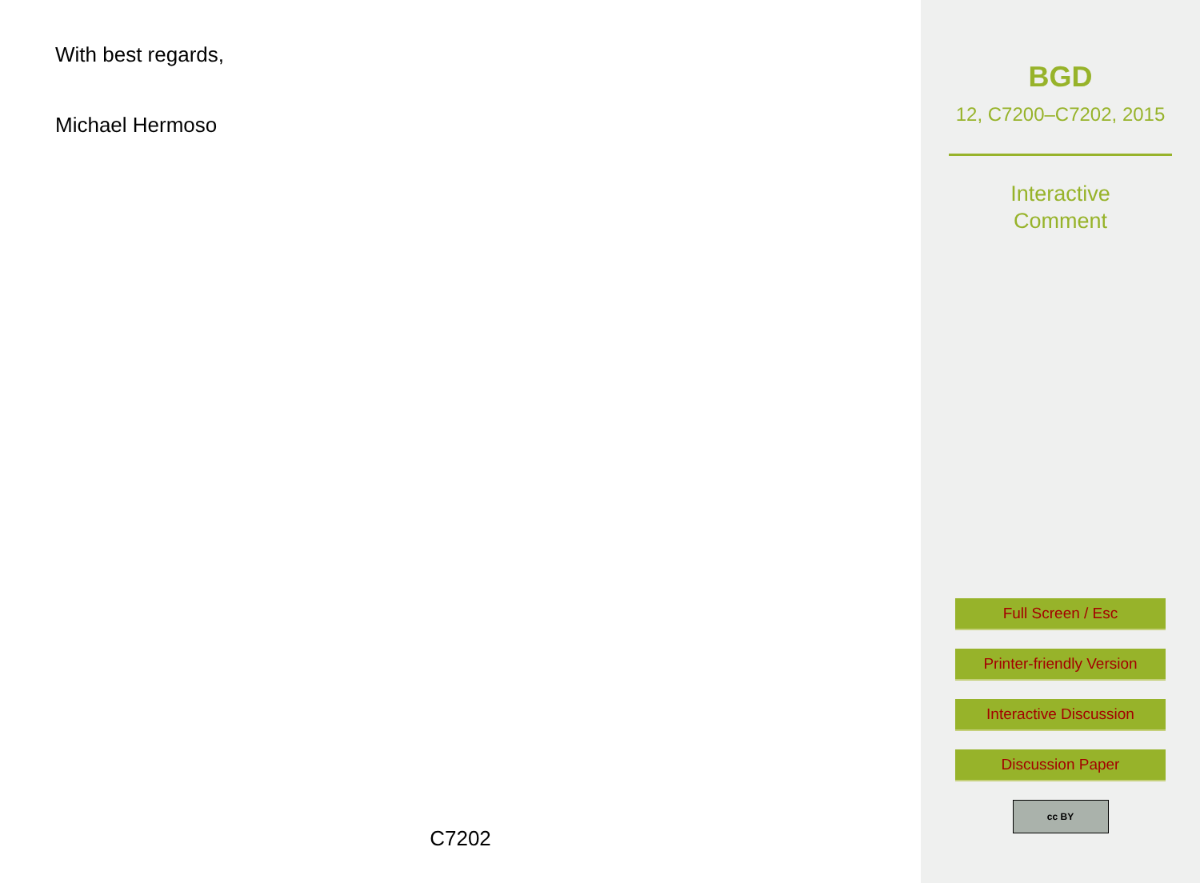With best regards,
Michael Hermoso
C7202
BGD
12, C7200–C7202, 2015
Interactive
Comment
Full Screen / Esc
Printer-friendly Version
Interactive Discussion
Discussion Paper
cc BY